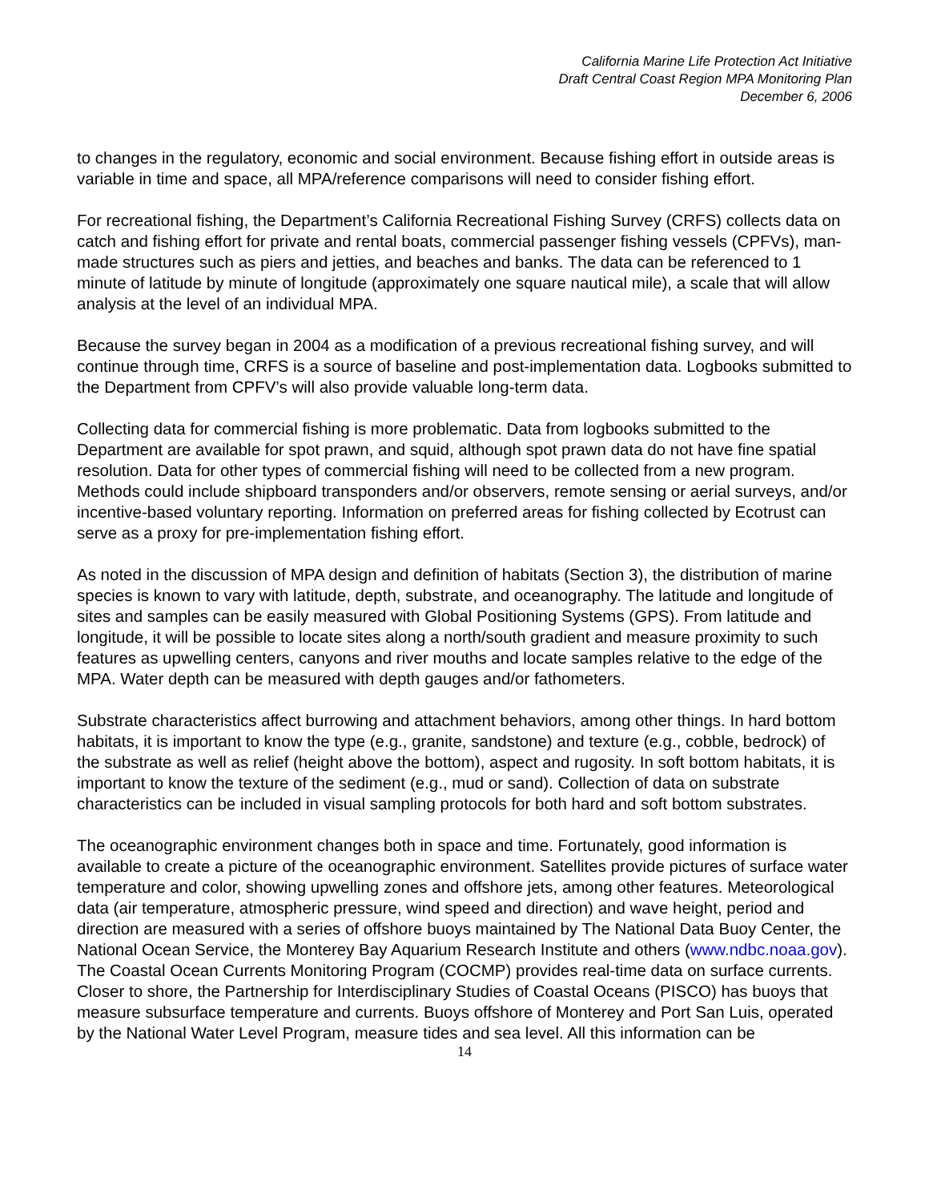California Marine Life Protection Act Initiative
Draft Central Coast Region MPA Monitoring Plan
December 6, 2006
to changes in the regulatory, economic and social environment. Because fishing effort in outside areas is variable in time and space, all MPA/reference comparisons will need to consider fishing effort.
For recreational fishing, the Department’s California Recreational Fishing Survey (CRFS) collects data on catch and fishing effort for private and rental boats, commercial passenger fishing vessels (CPFVs), man-made structures such as piers and jetties, and beaches and banks. The data can be referenced to 1 minute of latitude by minute of longitude (approximately one square nautical mile), a scale that will allow analysis at the level of an individual MPA.
Because the survey began in 2004 as a modification of a previous recreational fishing survey, and will continue through time, CRFS is a source of baseline and post-implementation data. Logbooks submitted to the Department from CPFV’s will also provide valuable long-term data.
Collecting data for commercial fishing is more problematic. Data from logbooks submitted to the Department are available for spot prawn, and squid, although spot prawn data do not have fine spatial resolution. Data for other types of commercial fishing will need to be collected from a new program. Methods could include shipboard transponders and/or observers, remote sensing or aerial surveys, and/or incentive-based voluntary reporting. Information on preferred areas for fishing collected by Ecotrust can serve as a proxy for pre-implementation fishing effort.
As noted in the discussion of MPA design and definition of habitats (Section 3), the distribution of marine species is known to vary with latitude, depth, substrate, and oceanography. The latitude and longitude of sites and samples can be easily measured with Global Positioning Systems (GPS). From latitude and longitude, it will be possible to locate sites along a north/south gradient and measure proximity to such features as upwelling centers, canyons and river mouths and locate samples relative to the edge of the MPA. Water depth can be measured with depth gauges and/or fathometers.
Substrate characteristics affect burrowing and attachment behaviors, among other things. In hard bottom habitats, it is important to know the type (e.g., granite, sandstone) and texture (e.g., cobble, bedrock) of the substrate as well as relief (height above the bottom), aspect and rugosity. In soft bottom habitats, it is important to know the texture of the sediment (e.g., mud or sand). Collection of data on substrate characteristics can be included in visual sampling protocols for both hard and soft bottom substrates.
The oceanographic environment changes both in space and time. Fortunately, good information is available to create a picture of the oceanographic environment. Satellites provide pictures of surface water temperature and color, showing upwelling zones and offshore jets, among other features. Meteorological data (air temperature, atmospheric pressure, wind speed and direction) and wave height, period and direction are measured with a series of offshore buoys maintained by The National Data Buoy Center, the National Ocean Service, the Monterey Bay Aquarium Research Institute and others (www.ndbc.noaa.gov). The Coastal Ocean Currents Monitoring Program (COCMP) provides real-time data on surface currents. Closer to shore, the Partnership for Interdisciplinary Studies of Coastal Oceans (PISCO) has buoys that measure subsurface temperature and currents. Buoys offshore of Monterey and Port San Luis, operated by the National Water Level Program, measure tides and sea level. All this information can be
14